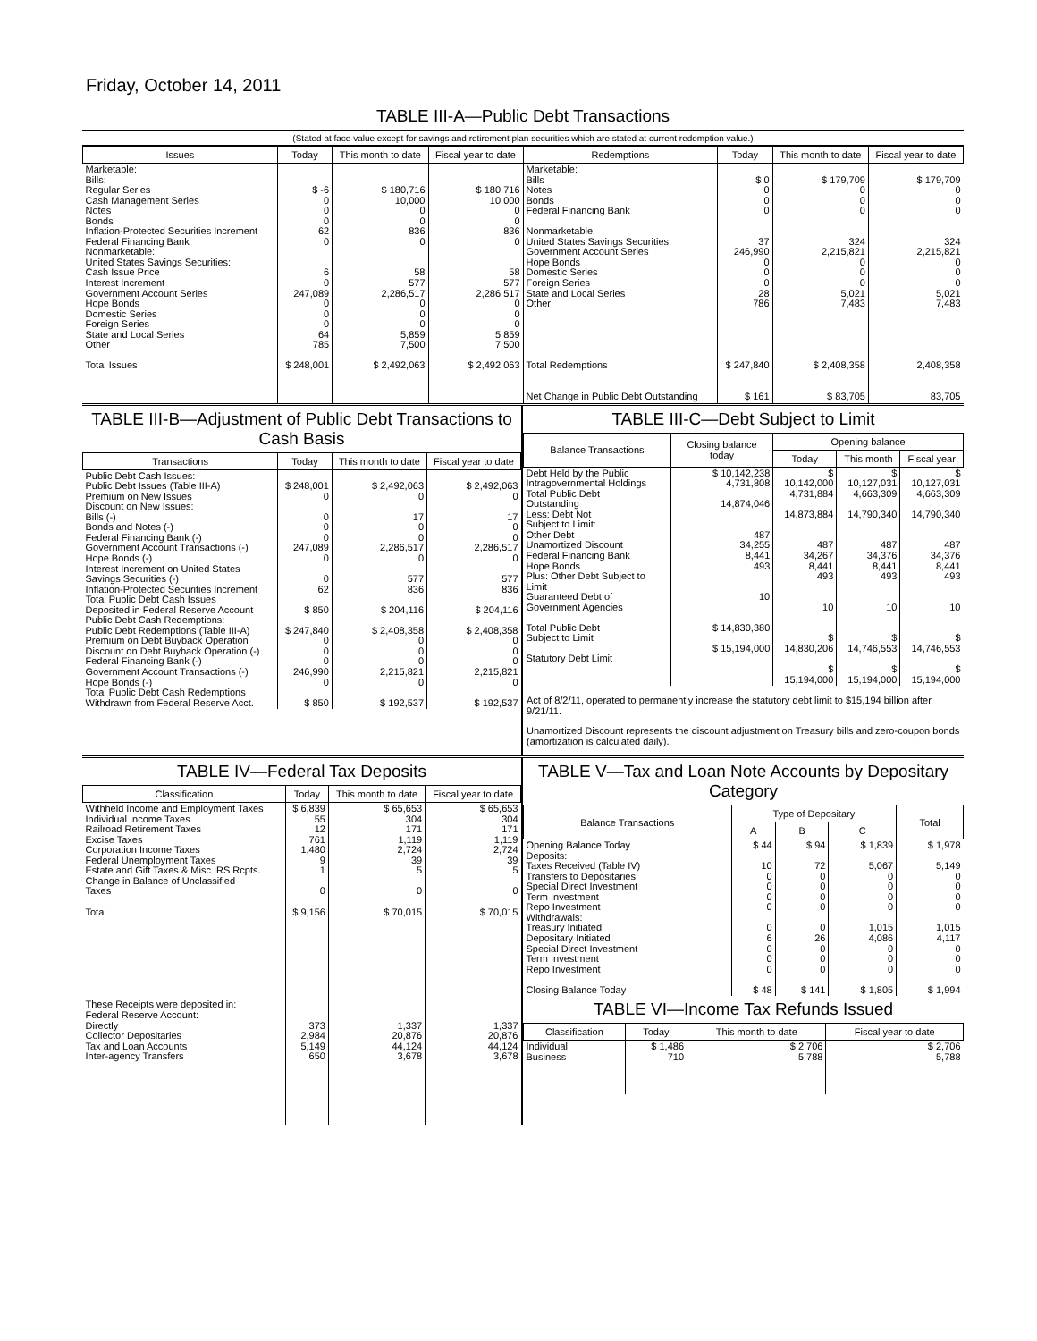Friday, October 14, 2011
TABLE III-A—Public Debt Transactions
(Stated at face value except for savings and retirement plan securities which are stated at current redemption value.)
| Issues | Today | This month to date | Fiscal year to date | Redemptions | Today | This month to date | Fiscal year to date |
| --- | --- | --- | --- | --- | --- | --- | --- |
| Marketable: Bills: Regular Series Cash Management Series Notes Bonds Inflation-Protected Securities Increment Federal Financing Bank Nonmarketable: United States Savings Securities: Cash Issue Price Interest Increment Government Account Series Hope Bonds Domestic Series Foreign Series State and Local Series Other Total Issues | $ -6 0 0 0 62 0 6 0 247,089 0 0 0 64 785 $ 248,001 | $ 180,716 10,000 0 0 836 0 58 577 2,286,517 0 0 0 5,859 7,500 $ 2,492,063 | $ 180,716 10,000 0 0 836 0 58 577 2,286,517 0 0 0 5,859 7,500 $ 2,492,063 | Marketable: Bills Notes Bonds Federal Financing Bank Nonmarketable: United States Savings Securities Government Account Series Hope Bonds Domestic Series Foreign Series State and Local Series Other Total Redemptions Net Change in Public Debt Outstanding | $ 0 0 0 0 37 246,990 0 0 0 28 786 $ 247,840 $ 161 | $ 179,709 0 0 0 324 2,215,821 0 0 0 5,021 7,483 $ 2,408,358 $ 83,705 | $ 179,709 0 0 0 324 2,215,821 0 0 0 5,021 7,483 2,408,358 83,705 |
TABLE III-B—Adjustment of Public Debt Transactions to Cash Basis
| Transactions | Today | This month to date | Fiscal year to date |
| --- | --- | --- | --- |
| Public Debt Cash Issues: Public Debt Issues (Table III-A) Premium on New Issues Discount on New Issues: Bills (-) Bonds and Notes (-) Federal Financing Bank (-) Government Account Transactions (-) Hope Bonds (-) Interest Increment on United States Savings Securities (-) Inflation-Protected Securities Increment Total Public Debt Cash Issues Deposited in Federal Reserve Account Public Debt Cash Redemptions: Public Debt Redemptions (Table III-A) Premium on Debt Buyback Operation Discount on Debt Buyback Operation (-) Federal Financing Bank (-) Government Account Transactions (-) Hope Bonds (-) Total Public Debt Cash Redemptions Withdrawn from Federal Reserve Acct. | $ 248,001 0 0 0 0 247,089 0 0 62 $ 850 $ 247,840 0 0 0 246,990 0 $ 850 | $ 2,492,063 0 17 0 0 2,286,517 0 577 836 $ 204,116 $ 2,408,358 0 0 0 2,215,821 0 $ 192,537 | $ 2,492,063 0 17 0 0 2,286,517 0 577 836 $ 204,116 $ 2,408,358 0 0 0 2,215,821 0 $ 192,537 |
TABLE III-C—Debt Subject to Limit
| Balance Transactions | Closing balance today | Opening balance | | |
| --- | --- | --- | --- | --- |
| | | Today | This month | Fiscal year |
| Debt Held by the Public Intragovernmental Holdings Total Public Debt Outstanding Less: Debt Not Subject to Limit: Other Debt Unamortized Discount Federal Financing Bank Hope Bonds Plus: Other Debt Subject to Limit Guaranteed Debt of Government Agencies Total Public Debt Subject to Limit Statutory Debt Limit | $ 10,142,238 4,731,808 14,874,046 487 34,255 8,441 493 10 $ 14,830,380 $ 15,194,000 | $ 10,142,000 4,731,884 14,873,884 487 34,267 8,441 493 10 $ 14,830,206 $ 15,194,000 | $ 10,127,031 4,663,309 14,790,340 487 34,376 8,441 493 10 $ 14,746,553 $ 15,194,000 | $ 10,127,031 4,663,309 14,790,340 487 34,376 8,441 493 10 $ 14,746,553 $ 15,194,000 |
Act of 8/2/11, operated to permanently increase the statutory debt limit to $15,194 billion after 9/21/11.
Unamortized Discount represents the discount adjustment on Treasury bills and zero-coupon bonds (amortization is calculated daily).
TABLE IV—Federal Tax Deposits
| Classification | Today | This month to date | Fiscal year to date |
| --- | --- | --- | --- |
| Withheld Income and Employment Taxes Individual Income Taxes Railroad Retirement Taxes Excise Taxes Corporation Income Taxes Federal Unemployment Taxes Estate and Gift Taxes & Misc IRS Rcpts. Change in Balance of Unclassified Taxes Total These Receipts were deposited in: Federal Reserve Account: Directly Collector Depositaries Tax and Loan Accounts Inter-agency Transfers | $ 6,839 55 12 761 1,480 9 1 0 $ 9,156 373 2,984 5,149 650 | $ 65,653 304 171 1,119 2,724 39 5 0 $ 70,015 1,337 20,876 44,124 3,678 | $ 65,653 304 171 1,119 2,724 39 5 0 $ 70,015 1,337 20,876 44,124 3,678 |
TABLE V—Tax and Loan Note Accounts by Depositary Category
| Balance Transactions | Type of Depositary | | | Total |
| --- | --- | --- | --- | --- |
| | A | B | C | |
| Opening Balance Today Deposits: Taxes Received (Table IV) Transfers to Depositaries Special Direct Investment Term Investment Repo Investment Withdrawals: Treasury Initiated Depositary Initiated Special Direct Investment Term Investment Repo Investment Closing Balance Today | $ 44 10 0 0 0 0 0 6 0 0 0 $ 48 | $ 94 72 0 0 0 0 0 26 0 0 0 $ 141 | $ 1,839 5,067 0 0 0 0 1,015 4,086 0 0 0 $ 1,805 | $ 1,978 5,149 0 0 0 0 1,015 4,117 0 0 0 $ 1,994 |
TABLE VI—Income Tax Refunds Issued
| Classification | Today | This month to date | Fiscal year to date |
| --- | --- | --- | --- |
| Individual Business | $ 1,486 710 | $ 2,706 5,788 | $ 2,706 5,788 |